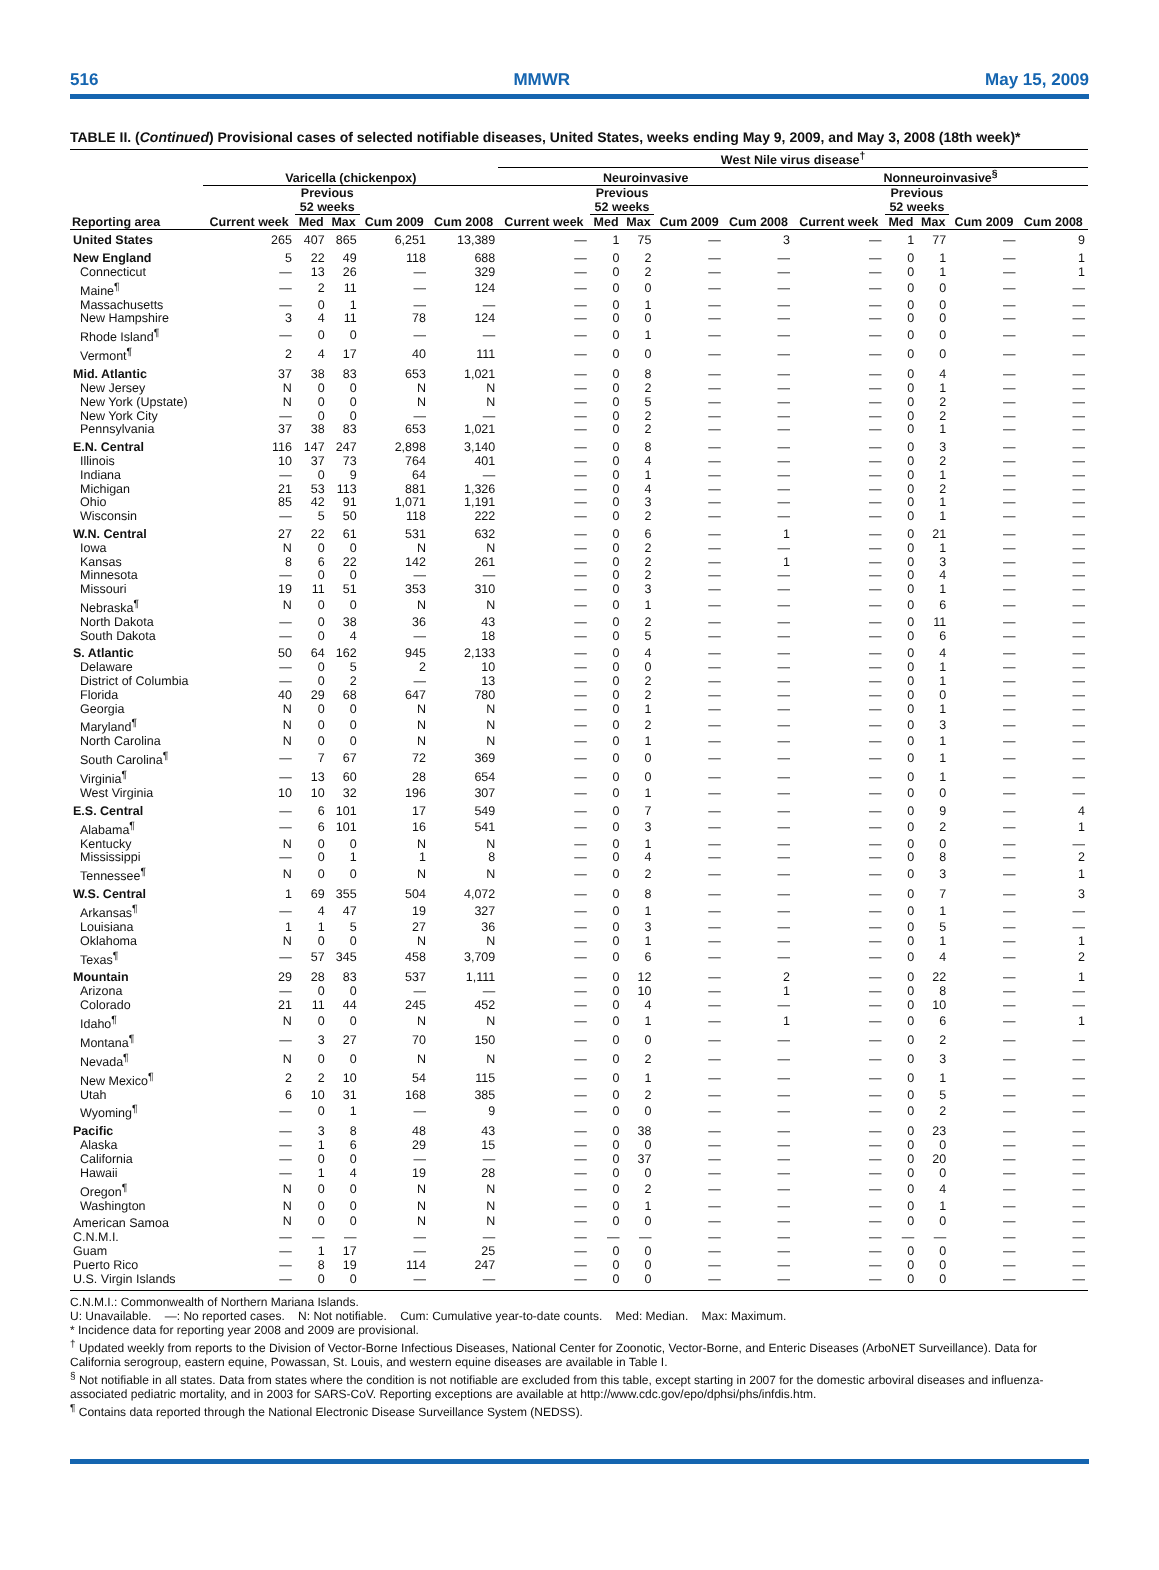516 MMWR May 15, 2009
TABLE II. (Continued) Provisional cases of selected notifiable diseases, United States, weeks ending May 9, 2009, and May 3, 2008 (18th week)*
| | | | | | | West Nile virus disease<sup>†</sup> | | | | | | | | | |
| --- | --- | --- | --- | --- | --- | --- | --- | --- | --- | --- | --- | --- | --- | --- | --- |
| | Varicella (chickenpox) | | | | | Neuroinvasive | | | | | Nonneuroinvasive<sup>§</sup> | | | | |
| | | Previous 52 weeks | | | | | Previous 52 weeks | | | | | Previous 52 weeks | | | |
| Reporting area | Current week | Med | Max | Cum 2009 | Cum 2008 | Current week | Med | Max | Cum 2009 | Cum 2008 | Current week | Med | Max | Cum 2009 | Cum 2008 |
| United States | 265 | 407 | 865 | 6,251 | 13,389 | — | 1 | 75 | — | 3 | — | 1 | 77 | — | 9 |
| New England | 5 | 22 | 49 | 118 | 688 | — | 0 | 2 | — | — | — | 0 | 1 | — | 1 |
| Connecticut | — | 13 | 26 | — | 329 | — | 0 | 2 | — | — | — | 0 | 1 | — | 1 |
| Maine<sup>¶</sup> | — | 2 | 11 | — | 124 | — | 0 | 0 | — | — | — | 0 | 0 | — | — |
| Massachusetts | — | 0 | 1 | — | — | — | 0 | 1 | — | — | — | 0 | 0 | — | — |
| New Hampshire | 3 | 4 | 11 | 78 | 124 | — | 0 | 0 | — | — | — | 0 | 0 | — | — |
| Rhode Island<sup>¶</sup> | — | 0 | 0 | — | — | — | 0 | 1 | — | — | — | 0 | 0 | — | — |
| Vermont<sup>¶</sup> | 2 | 4 | 17 | 40 | 111 | — | 0 | 0 | — | — | — | 0 | 0 | — | — |
| Mid. Atlantic | 37 | 38 | 83 | 653 | 1,021 | — | 0 | 8 | — | — | — | 0 | 4 | — | — |
| New Jersey | N | 0 | 0 | N | N | — | 0 | 2 | — | — | — | 0 | 1 | — | — |
| New York (Upstate) | N | 0 | 0 | N | N | — | 0 | 5 | — | — | — | 0 | 2 | — | — |
| New York City | — | 0 | 0 | — | — | — | 0 | 2 | — | — | — | 0 | 2 | — | — |
| Pennsylvania | 37 | 38 | 83 | 653 | 1,021 | — | 0 | 2 | — | — | — | 0 | 1 | — | — |
| E.N. Central | 116 | 147 | 247 | 2,898 | 3,140 | — | 0 | 8 | — | — | — | 0 | 3 | — | — |
| Illinois | 10 | 37 | 73 | 764 | 401 | — | 0 | 4 | — | — | — | 0 | 2 | — | — |
| Indiana | — | 0 | 9 | 64 | — | — | 0 | 1 | — | — | — | 0 | 1 | — | — |
| Michigan | 21 | 53 | 113 | 881 | 1,326 | — | 0 | 4 | — | — | — | 0 | 2 | — | — |
| Ohio | 85 | 42 | 91 | 1,071 | 1,191 | — | 0 | 3 | — | — | — | 0 | 1 | — | — |
| Wisconsin | — | 5 | 50 | 118 | 222 | — | 0 | 2 | — | — | — | 0 | 1 | — | — |
| W.N. Central | 27 | 22 | 61 | 531 | 632 | — | 0 | 6 | — | 1 | — | 0 | 21 | — | — |
| Iowa | N | 0 | 0 | N | N | — | 0 | 2 | — | — | — | 0 | 1 | — | — |
| Kansas | 8 | 6 | 22 | 142 | 261 | — | 0 | 2 | — | 1 | — | 0 | 3 | — | — |
| Minnesota | — | 0 | 0 | — | — | — | 0 | 2 | — | — | — | 0 | 4 | — | — |
| Missouri | 19 | 11 | 51 | 353 | 310 | — | 0 | 3 | — | — | — | 0 | 1 | — | — |
| Nebraska<sup>¶</sup> | N | 0 | 0 | N | N | — | 0 | 1 | — | — | — | 0 | 6 | — | — |
| North Dakota | — | 0 | 38 | 36 | 43 | — | 0 | 2 | — | — | — | 0 | 11 | — | — |
| South Dakota | — | 0 | 4 | — | 18 | — | 0 | 5 | — | — | — | 0 | 6 | — | — |
| S. Atlantic | 50 | 64 | 162 | 945 | 2,133 | — | 0 | 4 | — | — | — | 0 | 4 | — | — |
| Delaware | — | 0 | 5 | 2 | 10 | — | 0 | 0 | — | — | — | 0 | 1 | — | — |
| District of Columbia | — | 0 | 2 | — | 13 | — | 0 | 2 | — | — | — | 0 | 1 | — | — |
| Florida | 40 | 29 | 68 | 647 | 780 | — | 0 | 2 | — | — | — | 0 | 0 | — | — |
| Georgia | N | 0 | 0 | N | N | — | 0 | 1 | — | — | — | 0 | 1 | — | — |
| Maryland<sup>¶</sup> | N | 0 | 0 | N | N | — | 0 | 2 | — | — | — | 0 | 3 | — | — |
| North Carolina | N | 0 | 0 | N | N | — | 0 | 1 | — | — | — | 0 | 1 | — | — |
| South Carolina<sup>¶</sup> | — | 7 | 67 | 72 | 369 | — | 0 | 0 | — | — | — | 0 | 1 | — | — |
| Virginia<sup>¶</sup> | — | 13 | 60 | 28 | 654 | — | 0 | 0 | — | — | — | 0 | 1 | — | — |
| West Virginia | 10 | 10 | 32 | 196 | 307 | — | 0 | 1 | — | — | — | 0 | 0 | — | — |
| E.S. Central | — | 6 | 101 | 17 | 549 | — | 0 | 7 | — | — | — | 0 | 9 | — | 4 |
| Alabama<sup>¶</sup> | — | 6 | 101 | 16 | 541 | — | 0 | 3 | — | — | — | 0 | 2 | — | 1 |
| Kentucky | N | 0 | 0 | N | N | — | 0 | 1 | — | — | — | 0 | 0 | — | — |
| Mississippi | — | 0 | 1 | 1 | 8 | — | 0 | 4 | — | — | — | 0 | 8 | — | 2 |
| Tennessee<sup>¶</sup> | N | 0 | 0 | N | N | — | 0 | 2 | — | — | — | 0 | 3 | — | 1 |
| W.S. Central | 1 | 69 | 355 | 504 | 4,072 | — | 0 | 8 | — | — | — | 0 | 7 | — | 3 |
| Arkansas<sup>¶</sup> | — | 4 | 47 | 19 | 327 | — | 0 | 1 | — | — | — | 0 | 1 | — | — |
| Louisiana | 1 | 1 | 5 | 27 | 36 | — | 0 | 3 | — | — | — | 0 | 5 | — | — |
| Oklahoma | N | 0 | 0 | N | N | — | 0 | 1 | — | — | — | 0 | 1 | — | 1 |
| Texas<sup>¶</sup> | — | 57 | 345 | 458 | 3,709 | — | 0 | 6 | — | — | — | 0 | 4 | — | 2 |
| Mountain | 29 | 28 | 83 | 537 | 1,111 | — | 0 | 12 | — | 2 | — | 0 | 22 | — | 1 |
| Arizona | — | 0 | 0 | — | — | — | 0 | 10 | — | 1 | — | 0 | 8 | — | — |
| Colorado | 21 | 11 | 44 | 245 | 452 | — | 0 | 4 | — | — | — | 0 | 10 | — | — |
| Idaho<sup>¶</sup> | N | 0 | 0 | N | N | — | 0 | 1 | — | 1 | — | 0 | 6 | — | 1 |
| Montana<sup>¶</sup> | — | 3 | 27 | 70 | 150 | — | 0 | 0 | — | — | — | 0 | 2 | — | — |
| Nevada<sup>¶</sup> | N | 0 | 0 | N | N | — | 0 | 2 | — | — | — | 0 | 3 | — | — |
| New Mexico<sup>¶</sup> | 2 | 2 | 10 | 54 | 115 | — | 0 | 1 | — | — | — | 0 | 1 | — | — |
| Utah | 6 | 10 | 31 | 168 | 385 | — | 0 | 2 | — | — | — | 0 | 5 | — | — |
| Wyoming<sup>¶</sup> | — | 0 | 1 | — | 9 | — | 0 | 0 | — | — | — | 0 | 2 | — | — |
| Pacific | — | 3 | 8 | 48 | 43 | — | 0 | 38 | — | — | — | 0 | 23 | — | — |
| Alaska | — | 1 | 6 | 29 | 15 | — | 0 | 0 | — | — | — | 0 | 0 | — | — |
| California | — | 0 | 0 | — | — | — | 0 | 37 | — | — | — | 0 | 20 | — | — |
| Hawaii | — | 1 | 4 | 19 | 28 | — | 0 | 0 | — | — | — | 0 | 0 | — | — |
| Oregon<sup>¶</sup> | N | 0 | 0 | N | N | — | 0 | 2 | — | — | — | 0 | 4 | — | — |
| Washington | N | 0 | 0 | N | N | — | 0 | 1 | — | — | — | 0 | 1 | — | — |
| American Samoa | N | 0 | 0 | N | N | — | 0 | 0 | — | — | — | 0 | 0 | — | — |
| C.N.M.I. | — | — | — | — | — | — | — | — | — | — | — | — | — | — | — |
| Guam | — | 1 | 17 | — | 25 | — | 0 | 0 | — | — | — | 0 | 0 | — | — |
| Puerto Rico | — | 8 | 19 | 114 | 247 | — | 0 | 0 | — | — | — | 0 | 0 | — | — |
| U.S. Virgin Islands | — | 0 | 0 | — | — | — | 0 | 0 | — | — | — | 0 | 0 | — | — |
C.N.M.I.: Commonwealth of Northern Mariana Islands.
U: Unavailable. —: No reported cases. N: Not notifiable. Cum: Cumulative year-to-date counts. Med: Median. Max: Maximum.
* Incidence data for reporting year 2008 and 2009 are provisional.
<sup>†</sup> Updated weekly from reports to the Division of Vector-Borne Infectious Diseases, National Center for Zoonotic, Vector-Borne, and Enteric Diseases (ArboNET Surveillance). Data for California serogroup, eastern equine, Powassan, St. Louis, and western equine diseases are available in Table I.
<sup>§</sup> Not notifiable in all states. Data from states where the condition is not notifiable are excluded from this table, except starting in 2007 for the domestic arboviral diseases and influenza-associated pediatric mortality, and in 2003 for SARS-CoV. Reporting exceptions are available at http://www.cdc.gov/epo/dphsi/phs/infdis.htm.
<sup>¶</sup> Contains data reported through the National Electronic Disease Surveillance System (NEDSS).